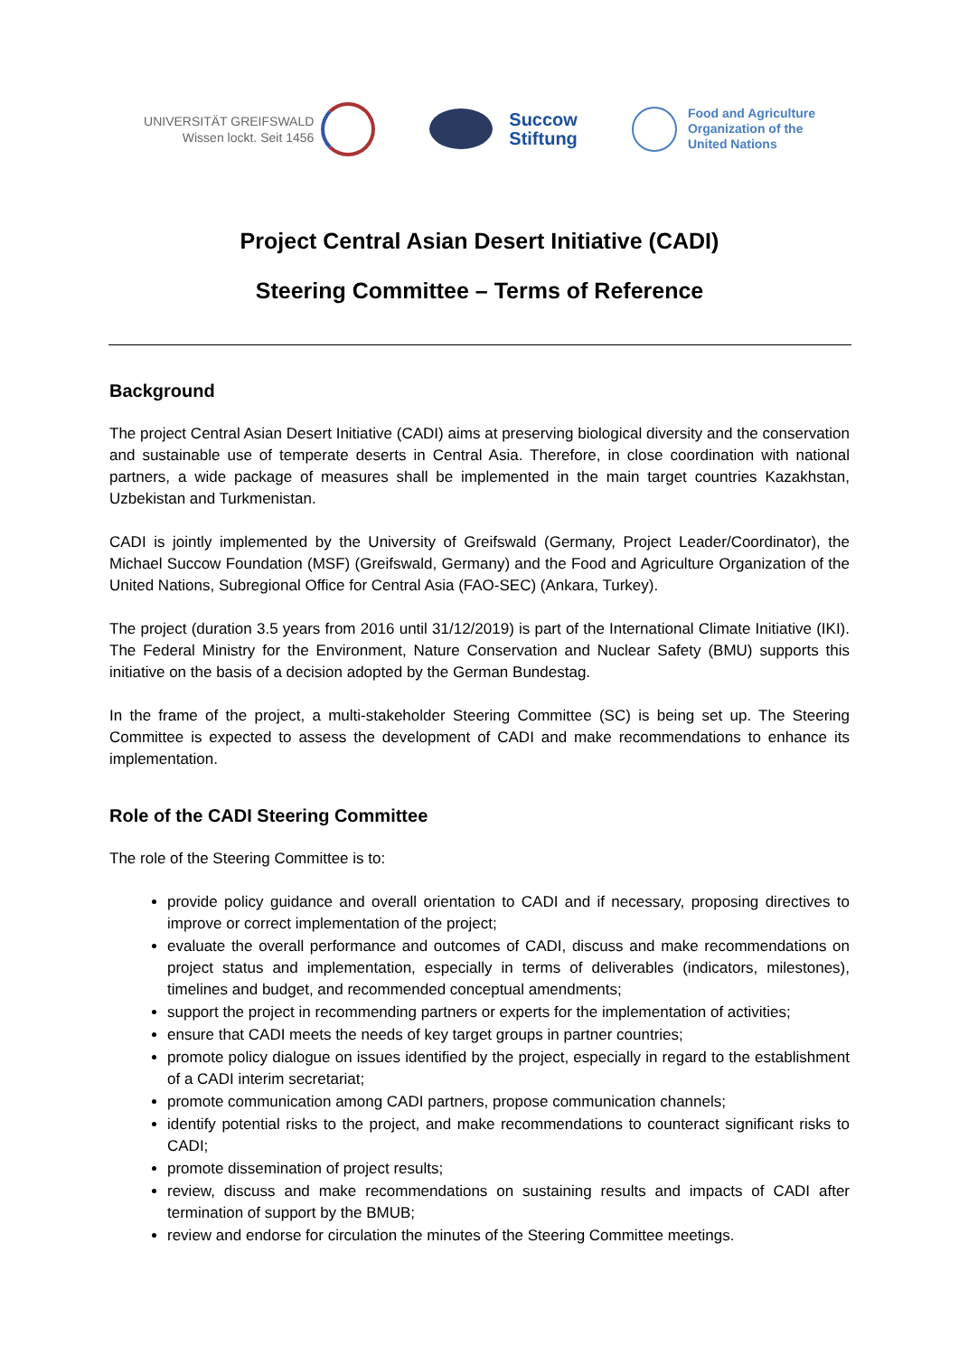UNIVERSITÄT GREIFSWALD
Wissen lockt. Seit 1456
Succow
Stiftung
Food and Agriculture
Organization of the
United Nations
Project Central Asian Desert Initiative (CADI)
Steering Committee – Terms of Reference
Background
The project Central Asian Desert Initiative (CADI) aims at preserving biological diversity and the conservation and sustainable use of temperate deserts in Central Asia. Therefore, in close coordination with national partners, a wide package of measures shall be implemented in the main target countries Kazakhstan, Uzbekistan and Turkmenistan.
CADI is jointly implemented by the University of Greifswald (Germany, Project Leader/Coordinator), the Michael Succow Foundation (MSF) (Greifswald, Germany) and the Food and Agriculture Organization of the United Nations, Subregional Office for Central Asia (FAO-SEC) (Ankara, Turkey).
The project (duration 3.5 years from 2016 until 31/12/2019) is part of the International Climate Initiative (IKI). The Federal Ministry for the Environment, Nature Conservation and Nuclear Safety (BMU) supports this initiative on the basis of a decision adopted by the German Bundestag.
In the frame of the project, a multi-stakeholder Steering Committee (SC) is being set up. The Steering Committee is expected to assess the development of CADI and make recommendations to enhance its implementation.
Role of the CADI Steering Committee
The role of the Steering Committee is to:
provide policy guidance and overall orientation to CADI and if necessary, proposing directives to improve or correct implementation of the project;
evaluate the overall performance and outcomes of CADI, discuss and make recommendations on project status and implementation, especially in terms of deliverables (indicators, milestones), timelines and budget, and recommended conceptual amendments;
support the project in recommending partners or experts for the implementation of activities;
ensure that CADI meets the needs of key target groups in partner countries;
promote policy dialogue on issues identified by the project, especially in regard to the establishment of a CADI interim secretariat;
promote communication among CADI partners, propose communication channels;
identify potential risks to the project, and make recommendations to counteract significant risks to CADI;
promote dissemination of project results;
review, discuss and make recommendations on sustaining results and impacts of CADI after termination of support by the BMUB;
review and endorse for circulation the minutes of the Steering Committee meetings.